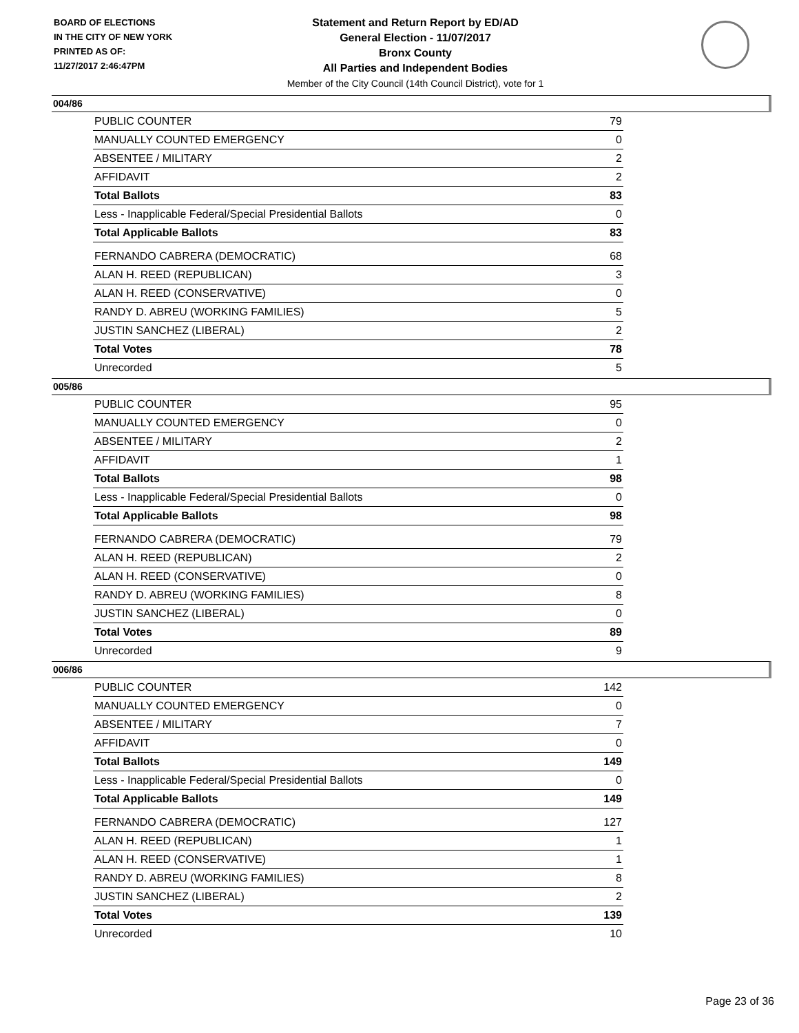BOARD OF ELECTIONS
IN THE CITY OF NEW YORK
PRINTED AS OF:
11/27/2017 2:46:47PM
Statement and Return Report by ED/AD
General Election - 11/07/2017
Bronx County
All Parties and Independent Bodies
Member of the City Council (14th Council District), vote for 1
004/86
| PUBLIC COUNTER | 79 |
| MANUALLY COUNTED EMERGENCY | 0 |
| ABSENTEE / MILITARY | 2 |
| AFFIDAVIT | 2 |
| Total Ballots | 83 |
| Less - Inapplicable Federal/Special Presidential Ballots | 0 |
| Total Applicable Ballots | 83 |
| FERNANDO CABRERA (DEMOCRATIC) | 68 |
| ALAN H. REED (REPUBLICAN) | 3 |
| ALAN H. REED (CONSERVATIVE) | 0 |
| RANDY D. ABREU (WORKING FAMILIES) | 5 |
| JUSTIN SANCHEZ (LIBERAL) | 2 |
| Total Votes | 78 |
| Unrecorded | 5 |
005/86
| PUBLIC COUNTER | 95 |
| MANUALLY COUNTED EMERGENCY | 0 |
| ABSENTEE / MILITARY | 2 |
| AFFIDAVIT | 1 |
| Total Ballots | 98 |
| Less - Inapplicable Federal/Special Presidential Ballots | 0 |
| Total Applicable Ballots | 98 |
| FERNANDO CABRERA (DEMOCRATIC) | 79 |
| ALAN H. REED (REPUBLICAN) | 2 |
| ALAN H. REED (CONSERVATIVE) | 0 |
| RANDY D. ABREU (WORKING FAMILIES) | 8 |
| JUSTIN SANCHEZ (LIBERAL) | 0 |
| Total Votes | 89 |
| Unrecorded | 9 |
006/86
| PUBLIC COUNTER | 142 |
| MANUALLY COUNTED EMERGENCY | 0 |
| ABSENTEE / MILITARY | 7 |
| AFFIDAVIT | 0 |
| Total Ballots | 149 |
| Less - Inapplicable Federal/Special Presidential Ballots | 0 |
| Total Applicable Ballots | 149 |
| FERNANDO CABRERA (DEMOCRATIC) | 127 |
| ALAN H. REED (REPUBLICAN) | 1 |
| ALAN H. REED (CONSERVATIVE) | 1 |
| RANDY D. ABREU (WORKING FAMILIES) | 8 |
| JUSTIN SANCHEZ (LIBERAL) | 2 |
| Total Votes | 139 |
| Unrecorded | 10 |
Page 23 of 36